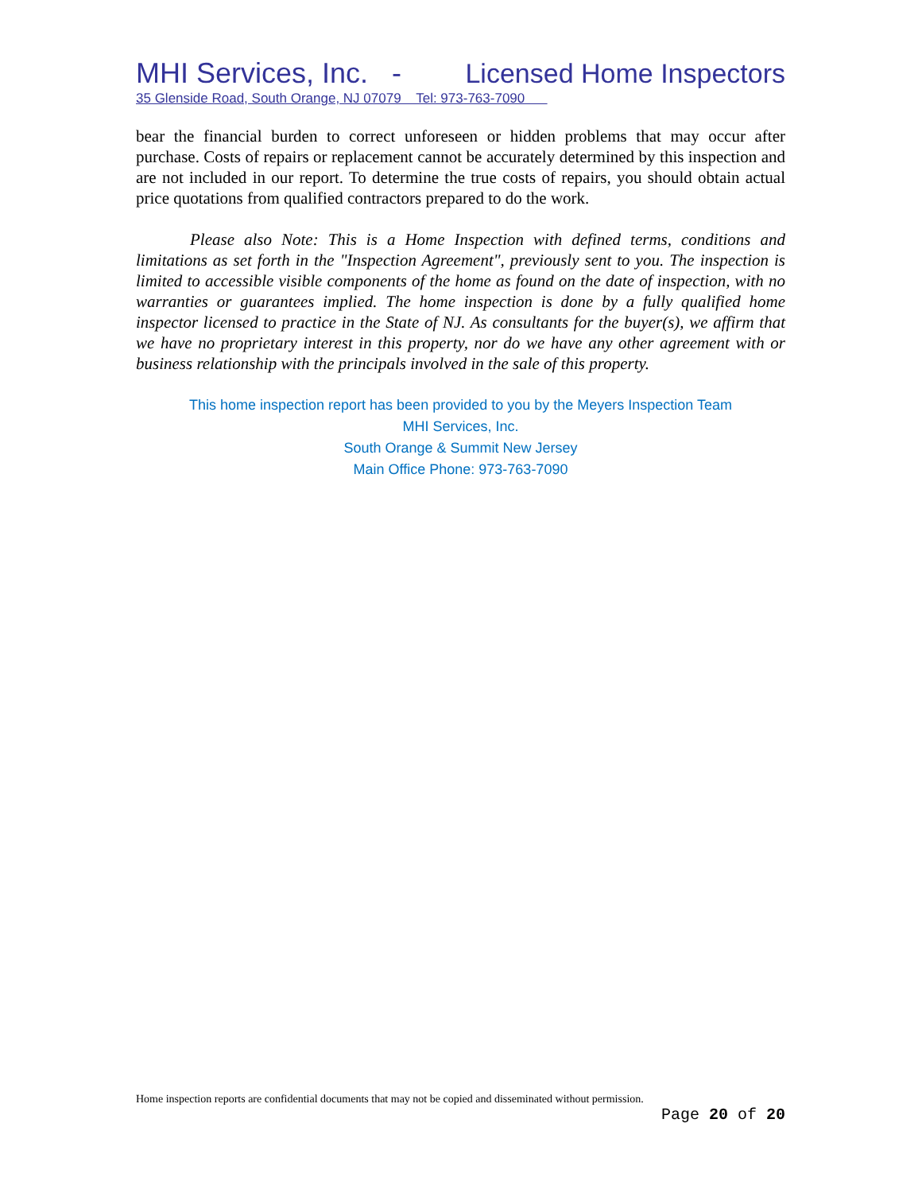MHI Services, Inc. - Licensed Home Inspectors
35 Glenside Road, South Orange, NJ 07079 Tel: 973-763-7090
bear the financial burden to correct unforeseen or hidden problems that may occur after purchase. Costs of repairs or replacement cannot be accurately determined by this inspection and are not included in our report. To determine the true costs of repairs, you should obtain actual price quotations from qualified contractors prepared to do the work.
Please also Note: This is a Home Inspection with defined terms, conditions and limitations as set forth in the "Inspection Agreement", previously sent to you. The inspection is limited to accessible visible components of the home as found on the date of inspection, with no warranties or guarantees implied. The home inspection is done by a fully qualified home inspector licensed to practice in the State of NJ. As consultants for the buyer(s), we affirm that we have no proprietary interest in this property, nor do we have any other agreement with or business relationship with the principals involved in the sale of this property.
This home inspection report has been provided to you by the Meyers Inspection Team
MHI Services, Inc.
South Orange & Summit New Jersey
Main Office Phone: 973-763-7090
Home inspection reports are confidential documents that may not be copied and disseminated without permission.
Page 20 of 20